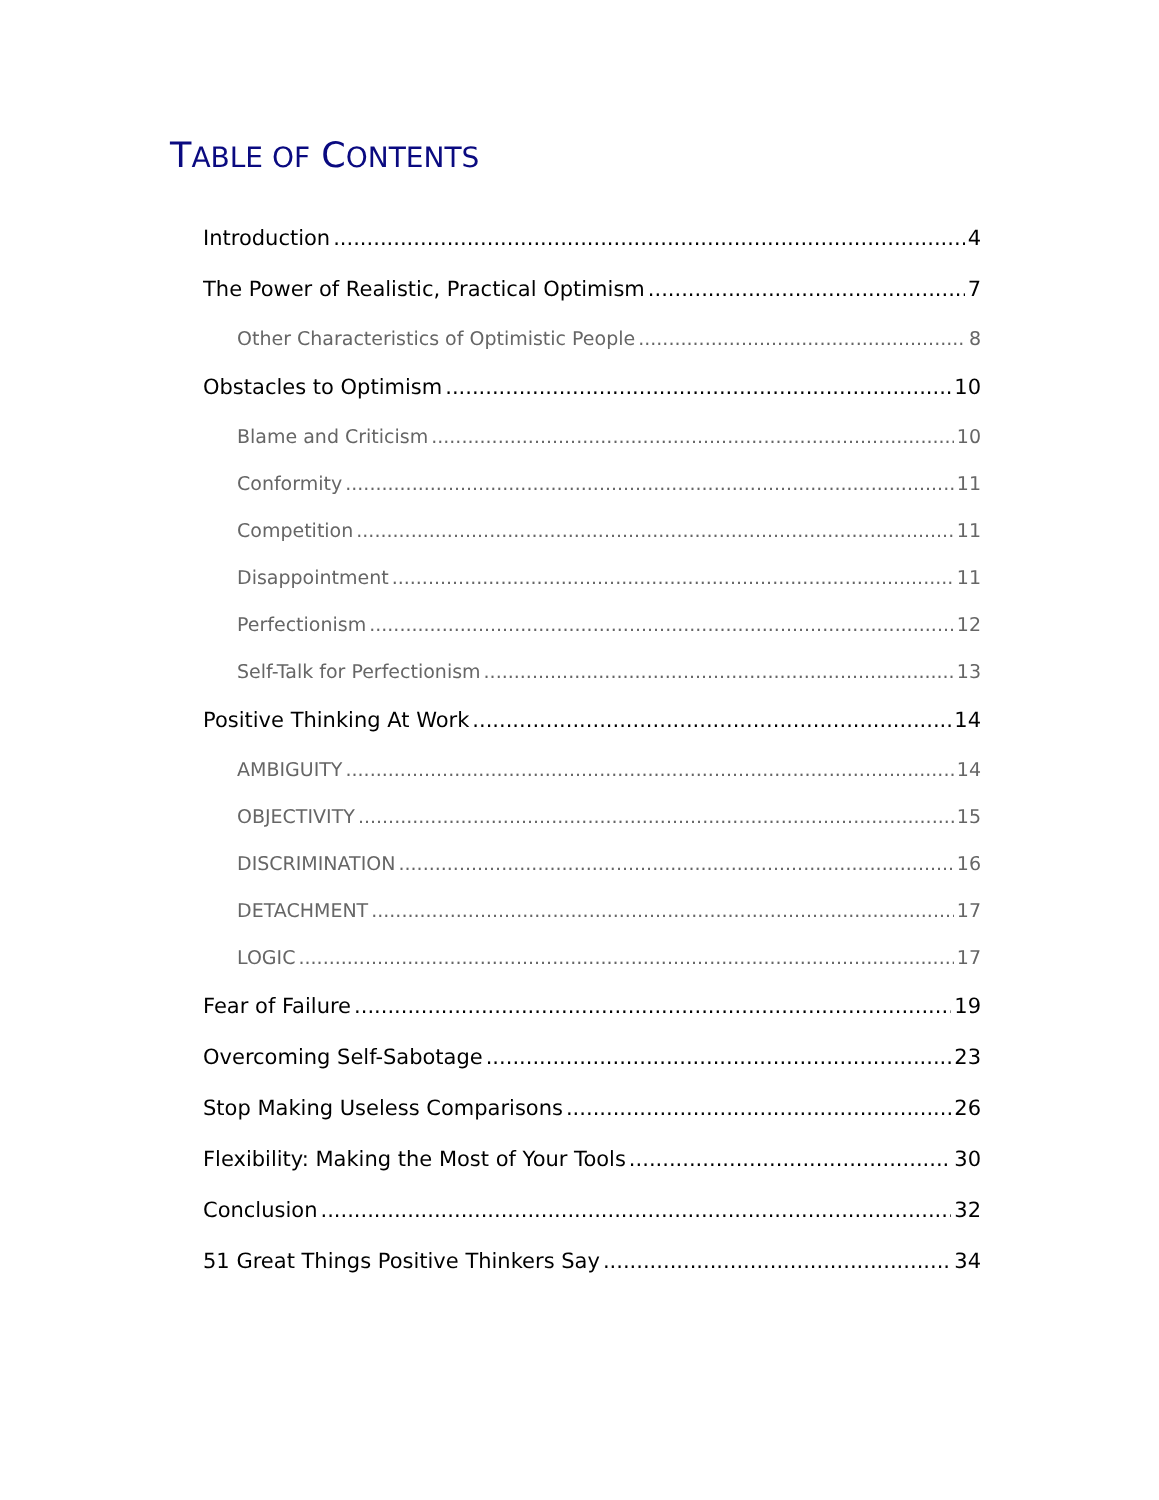TABLE OF CONTENTS
Introduction 4
The Power of Realistic, Practical Optimism 7
Other Characteristics of Optimistic People 8
Obstacles to Optimism 10
Blame and Criticism 10
Conformity 11
Competition 11
Disappointment 11
Perfectionism 12
Self-Talk for Perfectionism 13
Positive Thinking At Work 14
AMBIGUITY 14
OBJECTIVITY 15
DISCRIMINATION 16
DETACHMENT 17
LOGIC 17
Fear of Failure 19
Overcoming Self-Sabotage 23
Stop Making Useless Comparisons 26
Flexibility: Making the Most of Your Tools 30
Conclusion 32
51 Great Things Positive Thinkers Say 34